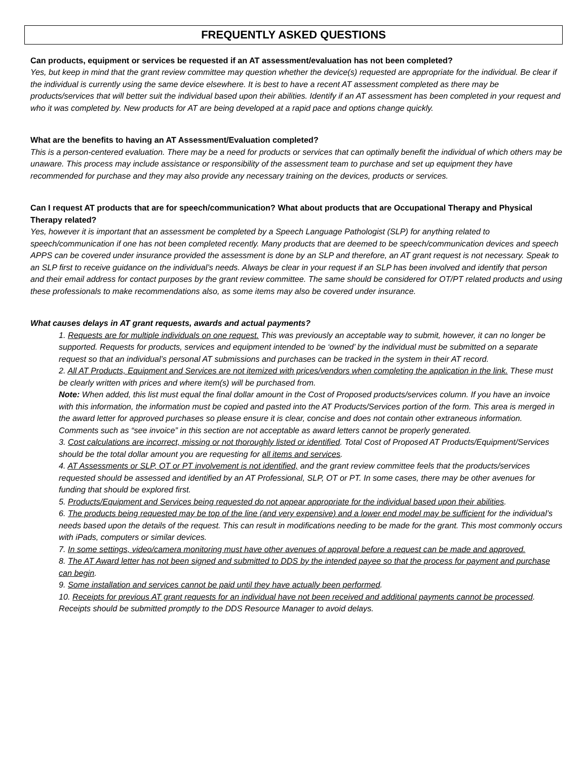FREQUENTLY ASKED QUESTIONS
Can products, equipment or services be requested if an AT assessment/evaluation has not been completed?
Yes, but keep in mind that the grant review committee may question whether the device(s) requested are appropriate for the individual. Be clear if the individual is currently using the same device elsewhere. It is best to have a recent AT assessment completed as there may be products/services that will better suit the individual based upon their abilities. Identify if an AT assessment has been completed in your request and who it was completed by. New products for AT are being developed at a rapid pace and options change quickly.
What are the benefits to having an AT Assessment/Evaluation completed?
This is a person-centered evaluation. There may be a need for products or services that can optimally benefit the individual of which others may be unaware. This process may include assistance or responsibility of the assessment team to purchase and set up equipment they have recommended for purchase and they may also provide any necessary training on the devices, products or services.
Can I request AT products that are for speech/communication? What about products that are Occupational Therapy and Physical Therapy related?
Yes, however it is important that an assessment be completed by a Speech Language Pathologist (SLP) for anything related to speech/communication if one has not been completed recently. Many products that are deemed to be speech/communication devices and speech APPS can be covered under insurance provided the assessment is done by an SLP and therefore, an AT grant request is not necessary. Speak to an SLP first to receive guidance on the individual’s needs. Always be clear in your request if an SLP has been involved and identify that person and their email address for contact purposes by the grant review committee. The same should be considered for OT/PT related products and using these professionals to make recommendations also, as some items may also be covered under insurance.
What causes delays in AT grant requests, awards and actual payments?
1. Requests are for multiple individuals on one request. This was previously an acceptable way to submit, however, it can no longer be supported. Requests for products, services and equipment intended to be ‘owned’ by the individual must be submitted on a separate request so that an individual’s personal AT submissions and purchases can be tracked in the system in their AT record.
2. All AT Products, Equipment and Services are not itemized with prices/vendors when completing the application in the link. These must be clearly written with prices and where item(s) will be purchased from.
Note: When added, this list must equal the final dollar amount in the Cost of Proposed products/services column. If you have an invoice with this information, the information must be copied and pasted into the AT Products/Services portion of the form. This area is merged in the award letter for approved purchases so please ensure it is clear, concise and does not contain other extraneous information. Comments such as “see invoice” in this section are not acceptable as award letters cannot be properly generated.
3. Cost calculations are incorrect, missing or not thoroughly listed or identified. Total Cost of Proposed AT Products/Equipment/Services should be the total dollar amount you are requesting for all items and services.
4. AT Assessments or SLP, OT or PT involvement is not identified, and the grant review committee feels that the products/services requested should be assessed and identified by an AT Professional, SLP, OT or PT. In some cases, there may be other avenues for funding that should be explored first.
5. Products/Equipment and Services being requested do not appear appropriate for the individual based upon their abilities.
6. The products being requested may be top of the line (and very expensive) and a lower end model may be sufficient for the individual’s needs based upon the details of the request. This can result in modifications needing to be made for the grant. This most commonly occurs with iPads, computers or similar devices.
7. In some settings, video/camera monitoring must have other avenues of approval before a request can be made and approved.
8. The AT Award letter has not been signed and submitted to DDS by the intended payee so that the process for payment and purchase can begin.
9. Some installation and services cannot be paid until they have actually been performed.
10. Receipts for previous AT grant requests for an individual have not been received and additional payments cannot be processed. Receipts should be submitted promptly to the DDS Resource Manager to avoid delays.